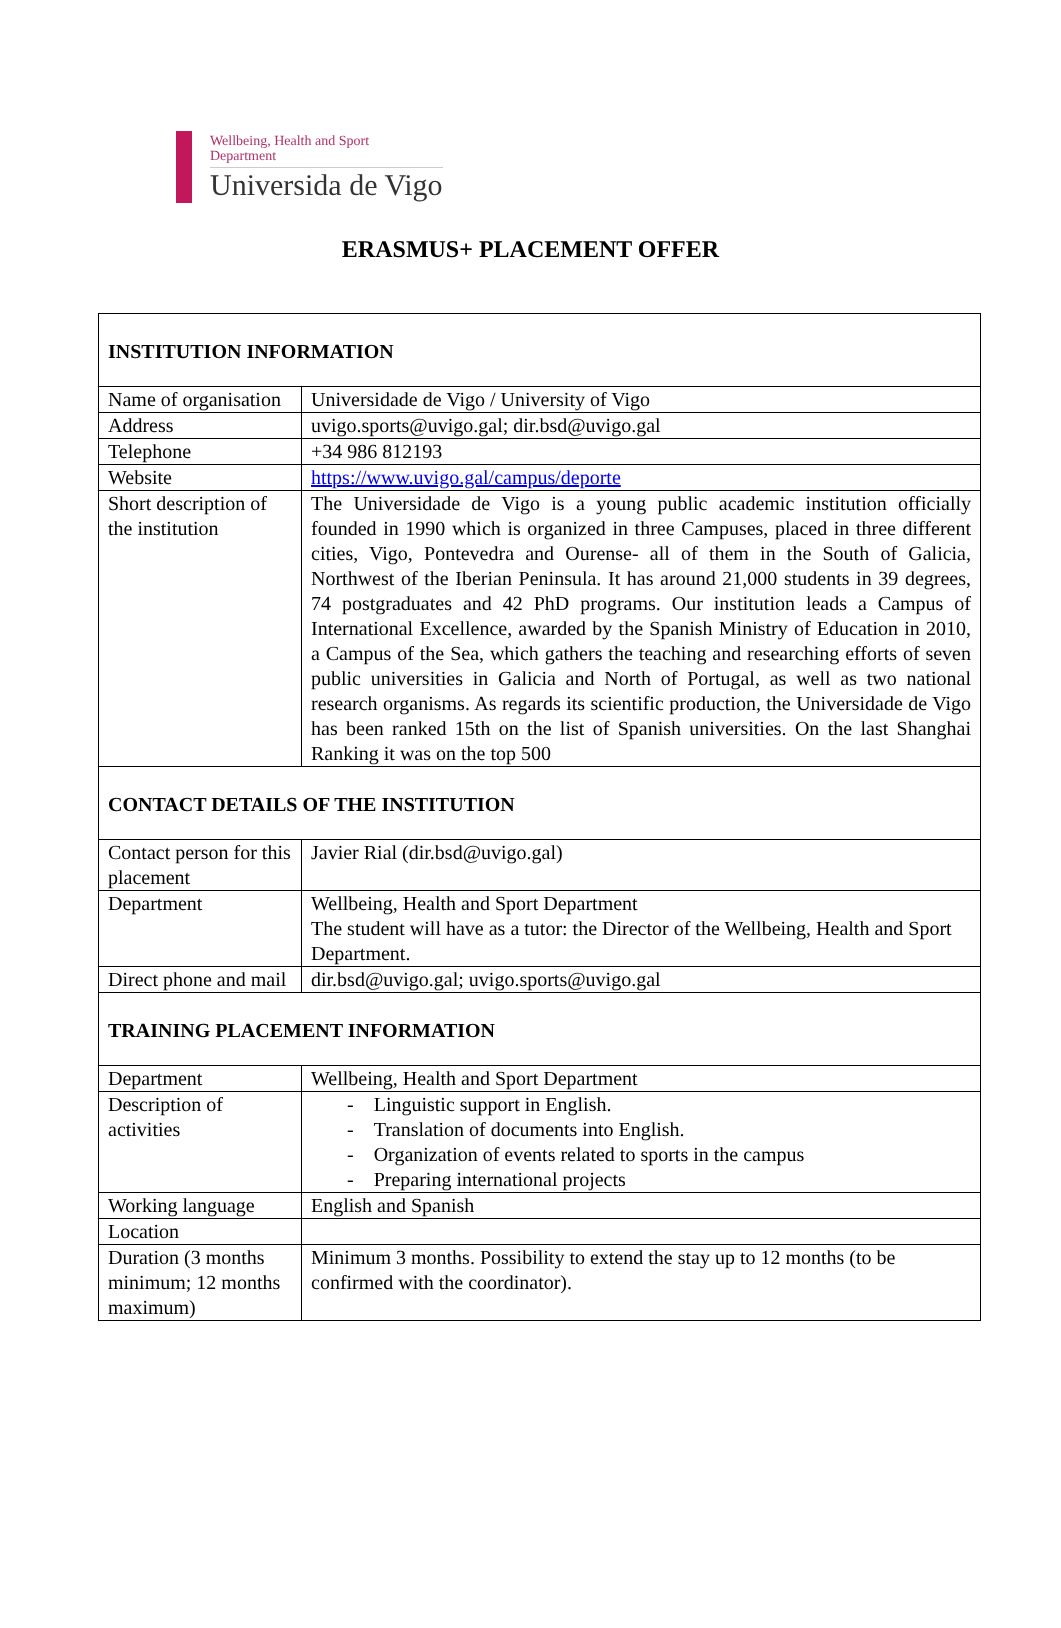Wellbeing, Health and Sport
Department
Universida de Vigo
ERASMUS+ PLACEMENT OFFER
| INSTITUTION INFORMATION | |
| Name of organisation | Universidade de Vigo / University of Vigo |
| Address | uvigo.sports@uvigo.gal; dir.bsd@uvigo.gal |
| Telephone | +34 986 812193 |
| Website | https://www.uvigo.gal/campus/deporte |
| Short description of the institution | The Universidade de Vigo is a young public academic institution officially founded in 1990 which is organized in three Campuses, placed in three different cities, Vigo, Pontevedra and Ourense- all of them in the South of Galicia, Northwest of the Iberian Peninsula. It has around 21,000 students in 39 degrees, 74 postgraduates and 42 PhD programs. Our institution leads a Campus of International Excellence, awarded by the Spanish Ministry of Education in 2010, a Campus of the Sea, which gathers the teaching and researching efforts of seven public universities in Galicia and North of Portugal, as well as two national research organisms. As regards its scientific production, the Universidade de Vigo has been ranked 15th on the list of Spanish universities. On the last Shanghai Ranking it was on the top 500 |
| CONTACT DETAILS OF THE INSTITUTION | |
| Contact person for this placement | Javier Rial (dir.bsd@uvigo.gal) |
| Department | Wellbeing, Health and Sport Department The student will have as a tutor: the Director of the Wellbeing, Health and Sport Department. |
| Direct phone and mail | dir.bsd@uvigo.gal; uvigo.sports@uvigo.gal |
| TRAINING PLACEMENT INFORMATION | |
| Department | Wellbeing, Health and Sport Department |
| Description of activities | - Linguistic support in English. - Translation of documents into English. - Organization of events related to sports in the campus - Preparing international projects |
| Working language | English and Spanish |
| Location | |
| Duration (3 months minimum; 12 months maximum) | Minimum 3 months. Possibility to extend the stay up to 12 months (to be confirmed with the coordinator). |